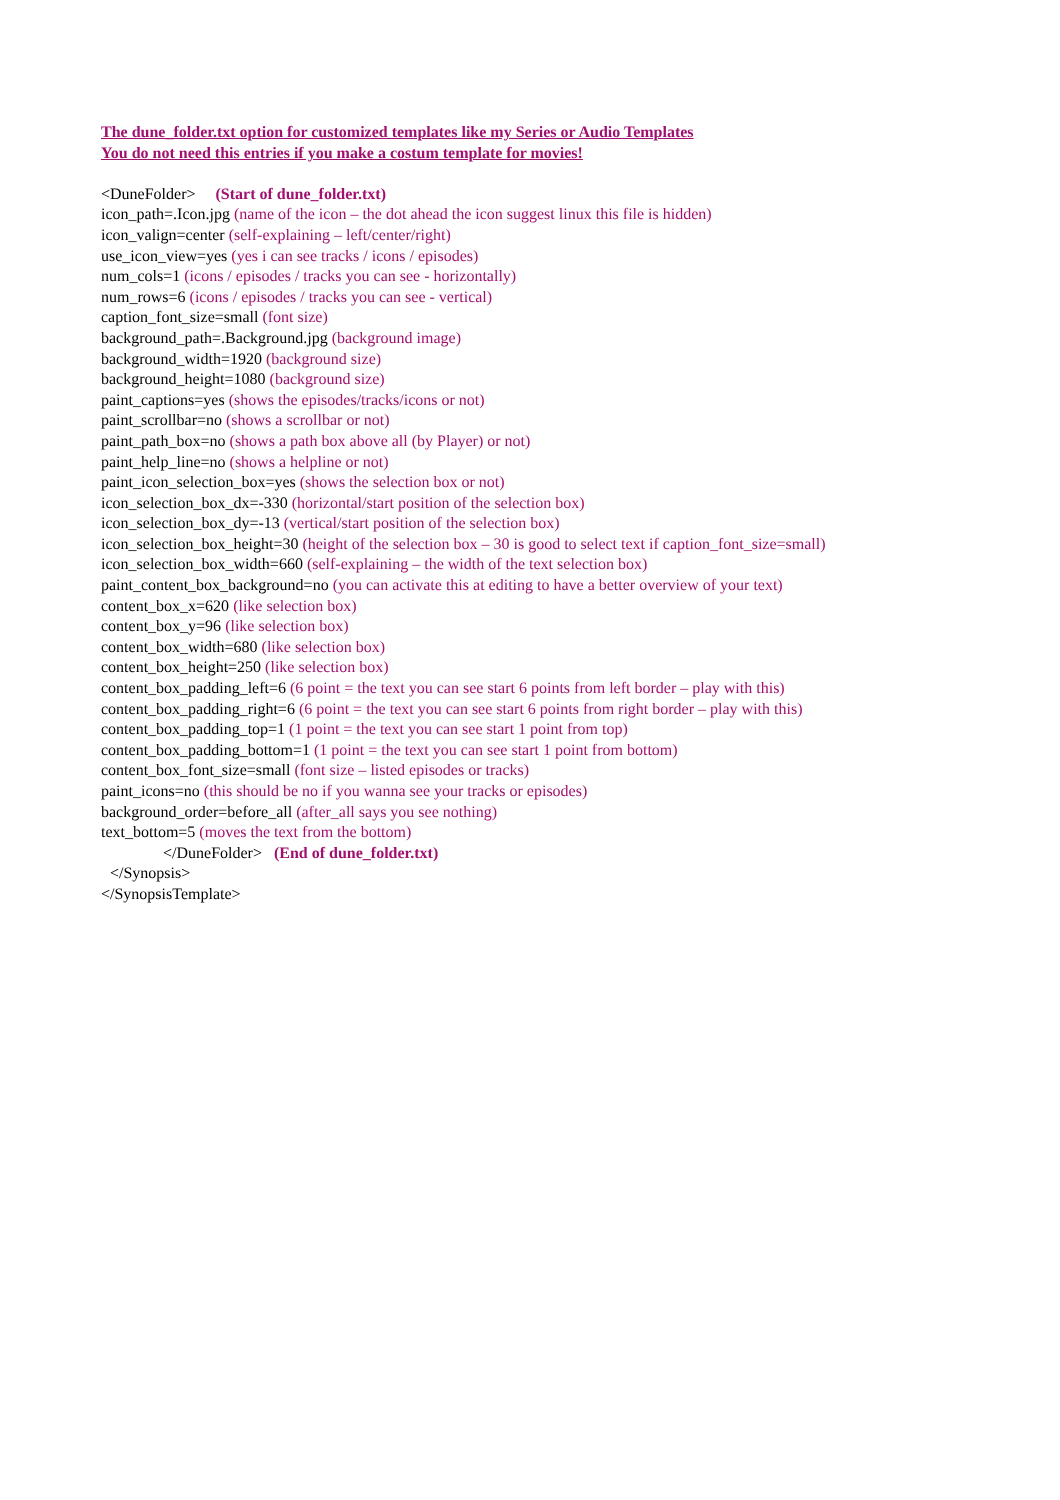The dune_folder.txt option for customized templates like my Series or Audio Templates
You do not need this entries if you make a costum template for movies!
<DuneFolder> (Start of dune_folder.txt)
icon_path=.Icon.jpg (name of the icon – the dot ahead the icon suggest linux this file is hidden)
icon_valign=center (self-explaining – left/center/right)
use_icon_view=yes (yes i can see tracks / icons / episodes)
num_cols=1 (icons / episodes / tracks you can see - horizontally)
num_rows=6 (icons / episodes / tracks you can see - vertical)
caption_font_size=small (font size)
background_path=.Background.jpg (background image)
background_width=1920 (background size)
background_height=1080 (background size)
paint_captions=yes (shows the episodes/tracks/icons or not)
paint_scrollbar=no (shows a scrollbar or not)
paint_path_box=no (shows a path box above all (by Player) or not)
paint_help_line=no (shows a helpline or not)
paint_icon_selection_box=yes (shows the selection box or not)
icon_selection_box_dx=-330 (horizontal/start position of the selection box)
icon_selection_box_dy=-13 (vertical/start position of the selection box)
icon_selection_box_height=30 (height of the selection box – 30 is good to select text if caption_font_size=small)
icon_selection_box_width=660 (self-explaining – the width of the text selection box)
paint_content_box_background=no (you can activate this at editing to have a better overview of your text)
content_box_x=620 (like selection box)
content_box_y=96 (like selection box)
content_box_width=680 (like selection box)
content_box_height=250 (like selection box)
content_box_padding_left=6 (6 point = the text you can see start 6 points from left border – play with this)
content_box_padding_right=6 (6 point = the text you can see start 6 points from right border – play with this)
content_box_padding_top=1 (1 point = the text you can see start 1 point from top)
content_box_padding_bottom=1 (1 point = the text you can see start 1 point from bottom)
content_box_font_size=small (font size – listed episodes or tracks)
paint_icons=no (this should be no if you wanna see your tracks or episodes)
background_order=before_all (after_all says you see nothing)
text_bottom=5 (moves the text from the bottom)
</DuneFolder> (End of dune_folder.txt)
</Synopsis>
</SynopsisTemplate>